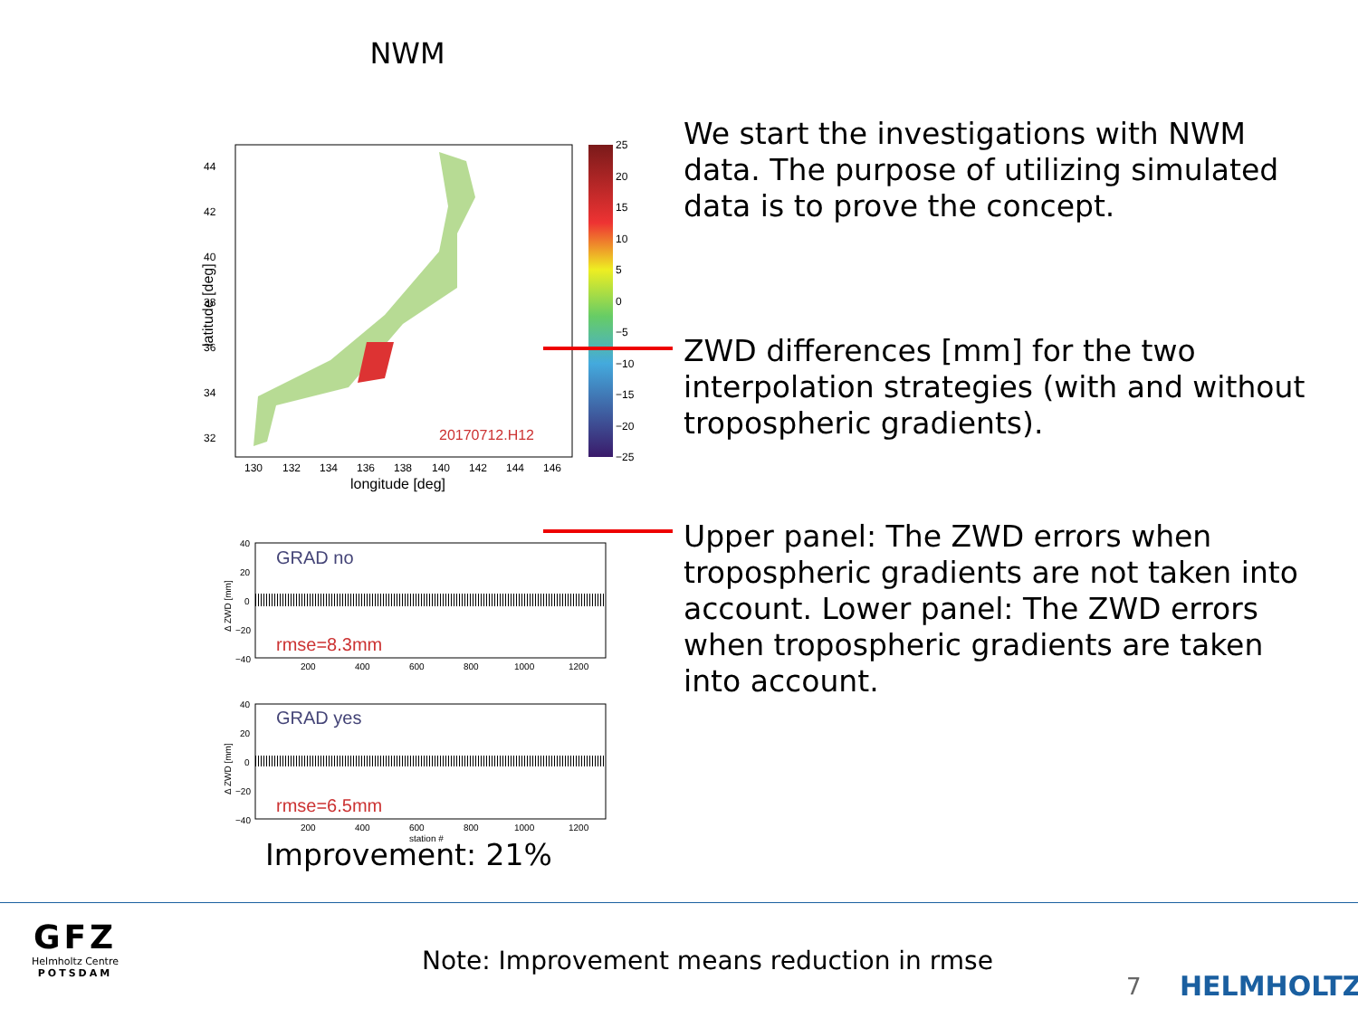NWM
20170712.H12
44
42
40
38
36
34
32
130
132
134
136
138
140
142
144
146
longitude [deg]
latitude [deg]
25
20
15
10
5
0
−5
−10
−15
−20
−25
GRAD no
rmse=8.3mm
40
20
0
−20
−40
200
400
600
800
1000
1200
Δ ZWD [mm]
GRAD yes
rmse=6.5mm
40
20
0
−20
−40
200
400
600
800
1000
1200
station #
Δ ZWD [mm]
We start the investigations with NWM data. The purpose of utilizing simulated data is to prove the concept.
ZWD differences [mm] for the two interpolation strategies (with and without tropospheric gradients).
Upper panel: The ZWD errors when tropospheric gradients are not taken into account. Lower panel: The ZWD errors when tropospheric gradients are taken into account.
Improvement: 21%
GFZ
Helmholtz Centre
POTSDAM
Note: Improvement means reduction in rmse
7 HELMHOLTZ